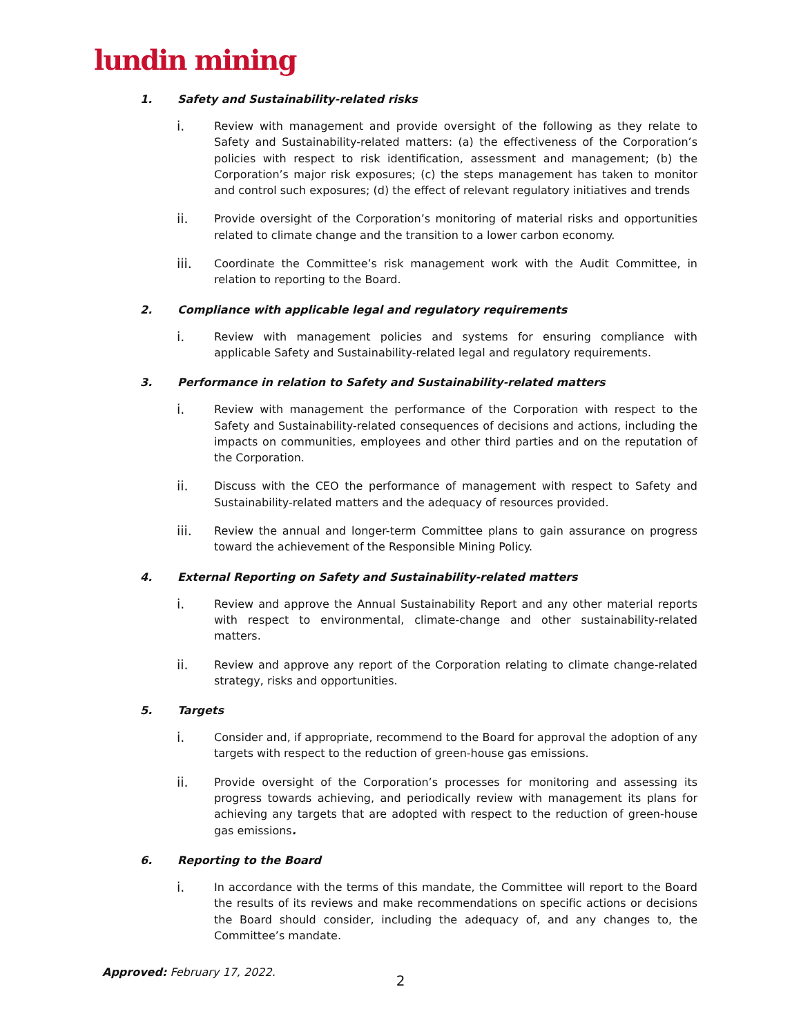lundin mining
1. Safety and Sustainability-related risks
i.
Review with management and provide oversight of the following as they relate to Safety and Sustainability-related matters: (a) the effectiveness of the Corporation’s policies with respect to risk identification, assessment and management; (b) the Corporation’s major risk exposures; (c) the steps management has taken to monitor and control such exposures; (d) the effect of relevant regulatory initiatives and trends
ii.
Provide oversight of the Corporation’s monitoring of material risks and opportunities related to climate change and the transition to a lower carbon economy.
iii.
Coordinate the Committee’s risk management work with the Audit Committee, in relation to reporting to the Board.
2. Compliance with applicable legal and regulatory requirements
i.
Review with management policies and systems for ensuring compliance with applicable Safety and Sustainability-related legal and regulatory requirements.
3. Performance in relation to Safety and Sustainability-related matters
i.
Review with management the performance of the Corporation with respect to the Safety and Sustainability-related consequences of decisions and actions, including the impacts on communities, employees and other third parties and on the reputation of the Corporation.
ii.
Discuss with the CEO the performance of management with respect to Safety and Sustainability-related matters and the adequacy of resources provided.
iii.
Review the annual and longer-term Committee plans to gain assurance on progress toward the achievement of the Responsible Mining Policy.
4. External Reporting on Safety and Sustainability-related matters
i.
Review and approve the Annual Sustainability Report and any other material reports with respect to environmental, climate-change and other sustainability-related matters.
ii.
Review and approve any report of the Corporation relating to climate change-related strategy, risks and opportunities.
5. Targets
i.
Consider and, if appropriate, recommend to the Board for approval the adoption of any targets with respect to the reduction of green-house gas emissions.
ii.
Provide oversight of the Corporation’s processes for monitoring and assessing its progress towards achieving, and periodically review with management its plans for achieving any targets that are adopted with respect to the reduction of green-house gas emissions.
6. Reporting to the Board
i.
In accordance with the terms of this mandate, the Committee will report to the Board the results of its reviews and make recommendations on specific actions or decisions the Board should consider, including the adequacy of, and any changes to, the Committee’s mandate.
Approved: February 17, 2022.
2